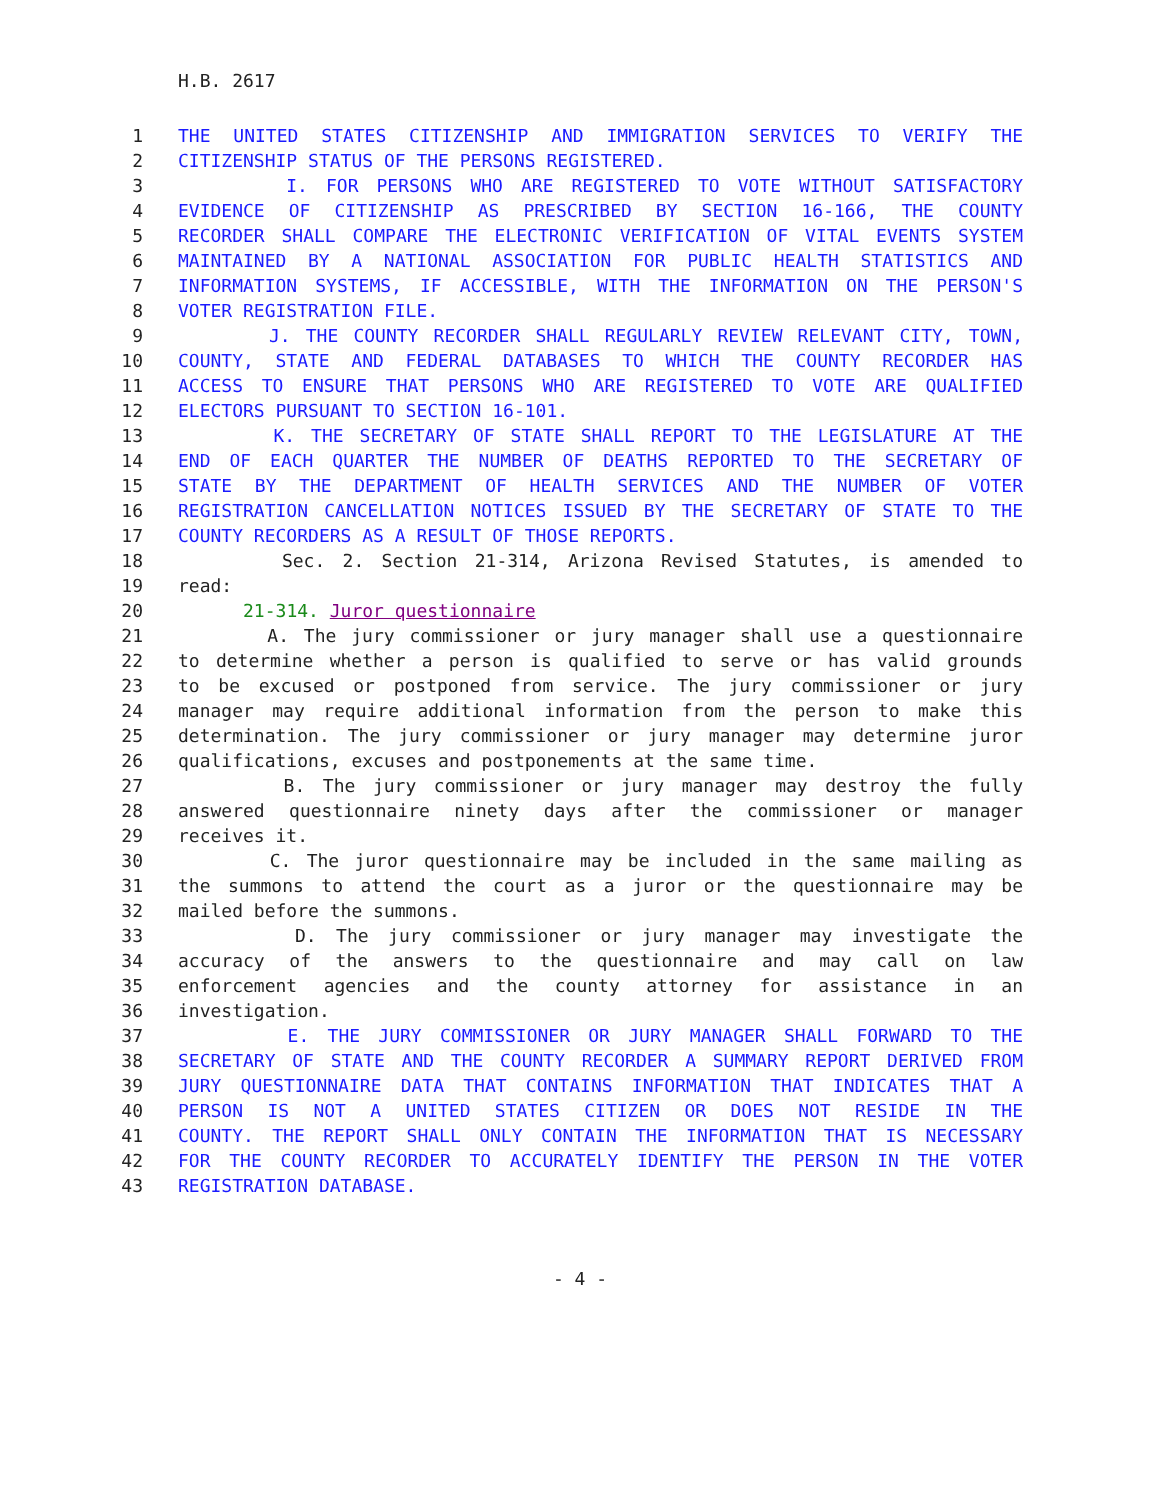H.B. 2617
1 THE UNITED STATES CITIZENSHIP AND IMMIGRATION SERVICES TO VERIFY THE
2 CITIZENSHIP STATUS OF THE PERSONS REGISTERED.
3 I. FOR PERSONS WHO ARE REGISTERED TO VOTE WITHOUT SATISFACTORY
4 EVIDENCE OF CITIZENSHIP AS PRESCRIBED BY SECTION 16-166, THE COUNTY
5 RECORDER SHALL COMPARE THE ELECTRONIC VERIFICATION OF VITAL EVENTS SYSTEM
6 MAINTAINED BY A NATIONAL ASSOCIATION FOR PUBLIC HEALTH STATISTICS AND
7 INFORMATION SYSTEMS, IF ACCESSIBLE, WITH THE INFORMATION ON THE PERSON'S
8 VOTER REGISTRATION FILE.
9 J. THE COUNTY RECORDER SHALL REGULARLY REVIEW RELEVANT CITY, TOWN,
10 COUNTY, STATE AND FEDERAL DATABASES TO WHICH THE COUNTY RECORDER HAS
11 ACCESS TO ENSURE THAT PERSONS WHO ARE REGISTERED TO VOTE ARE QUALIFIED
12 ELECTORS PURSUANT TO SECTION 16-101.
13 K. THE SECRETARY OF STATE SHALL REPORT TO THE LEGISLATURE AT THE
14 END OF EACH QUARTER THE NUMBER OF DEATHS REPORTED TO THE SECRETARY OF
15 STATE BY THE DEPARTMENT OF HEALTH SERVICES AND THE NUMBER OF VOTER
16 REGISTRATION CANCELLATION NOTICES ISSUED BY THE SECRETARY OF STATE TO THE
17 COUNTY RECORDERS AS A RESULT OF THOSE REPORTS.
18 Sec. 2. Section 21-314, Arizona Revised Statutes, is amended to
19 read:
20 21-314. Juror questionnaire
21 A. The jury commissioner or jury manager shall use a questionnaire
22 to determine whether a person is qualified to serve or has valid grounds
23 to be excused or postponed from service. The jury commissioner or jury
24 manager may require additional information from the person to make this
25 determination. The jury commissioner or jury manager may determine juror
26 qualifications, excuses and postponements at the same time.
27 B. The jury commissioner or jury manager may destroy the fully
28 answered questionnaire ninety days after the commissioner or manager
29 receives it.
30 C. The juror questionnaire may be included in the same mailing as
31 the summons to attend the court as a juror or the questionnaire may be
32 mailed before the summons.
33 D. The jury commissioner or jury manager may investigate the
34 accuracy of the answers to the questionnaire and may call on law
35 enforcement agencies and the county attorney for assistance in an
36 investigation.
37 E. THE JURY COMMISSIONER OR JURY MANAGER SHALL FORWARD TO THE
38 SECRETARY OF STATE AND THE COUNTY RECORDER A SUMMARY REPORT DERIVED FROM
39 JURY QUESTIONNAIRE DATA THAT CONTAINS INFORMATION THAT INDICATES THAT A
40 PERSON IS NOT A UNITED STATES CITIZEN OR DOES NOT RESIDE IN THE
41 COUNTY. THE REPORT SHALL ONLY CONTAIN THE INFORMATION THAT IS NECESSARY
42 FOR THE COUNTY RECORDER TO ACCURATELY IDENTIFY THE PERSON IN THE VOTER
43 REGISTRATION DATABASE.
- 4 -